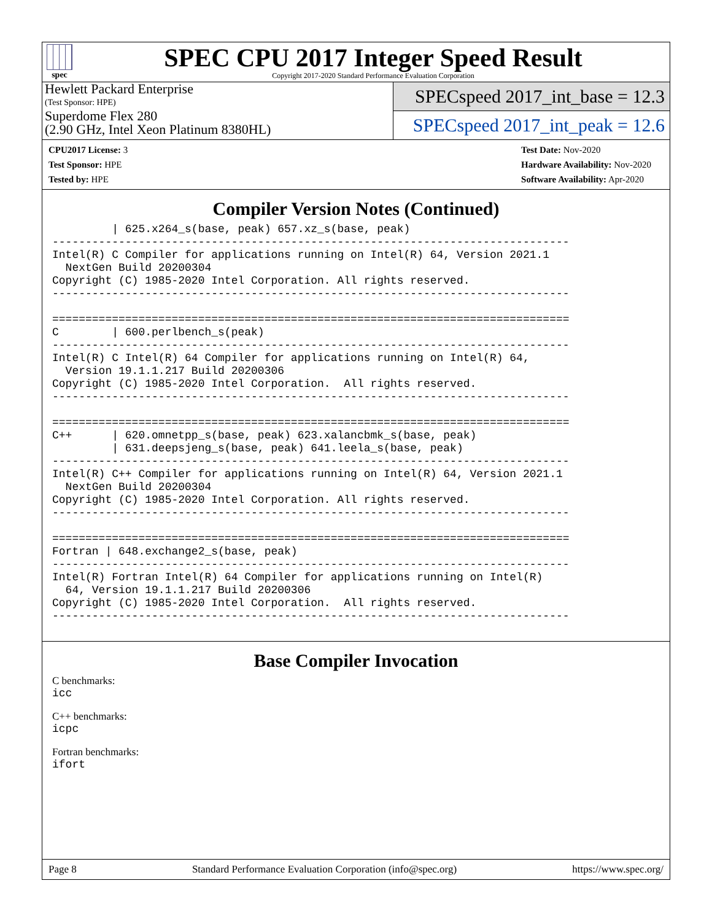spec
SPEC CPU 2017 Integer Speed Result
Copyright 2017-2020 Standard Performance Evaluation Corporation
Hewlett Packard Enterprise
(Test Sponsor: HPE)
Superdome Flex 280
(2.90 GHz, Intel Xeon Platinum 8380HL)
SPECspeed 2017_int_base = 12.3
SPECspeed 2017_int_peak = 12.6
CPU2017 License: 3
Test Sponsor: HPE
Tested by: HPE
Test Date: Nov-2020
Hardware Availability: Nov-2020
Software Availability: Apr-2020
Compiler Version Notes (Continued)
         | 625.x264_s(base, peak) 657.xz_s(base, peak)
------------------------------------------------------------------------------
Intel(R) C Compiler for applications running on Intel(R) 64, Version 2021.1
  NextGen Build 20200304
Copyright (C) 1985-2020 Intel Corporation. All rights reserved.
------------------------------------------------------------------------------

==============================================================================
C        | 600.perlbench_s(peak)
------------------------------------------------------------------------------
Intel(R) C Intel(R) 64 Compiler for applications running on Intel(R) 64,
  Version 19.1.1.217 Build 20200306
Copyright (C) 1985-2020 Intel Corporation.  All rights reserved.
------------------------------------------------------------------------------

==============================================================================
C++      | 620.omnetpp_s(base, peak) 623.xalancbmk_s(base, peak)
         | 631.deepsjeng_s(base, peak) 641.leela_s(base, peak)
------------------------------------------------------------------------------
Intel(R) C++ Compiler for applications running on Intel(R) 64, Version 2021.1
  NextGen Build 20200304
Copyright (C) 1985-2020 Intel Corporation. All rights reserved.
------------------------------------------------------------------------------

==============================================================================
Fortran | 648.exchange2_s(base, peak)
------------------------------------------------------------------------------
Intel(R) Fortran Intel(R) 64 Compiler for applications running on Intel(R)
  64, Version 19.1.1.217 Build 20200306
Copyright (C) 1985-2020 Intel Corporation.  All rights reserved.
------------------------------------------------------------------------------
Base Compiler Invocation
C benchmarks:
icc
C++ benchmarks:
icpc
Fortran benchmarks:
ifort
Page 8 Standard Performance Evaluation Corporation (info@spec.org) https://www.spec.org/